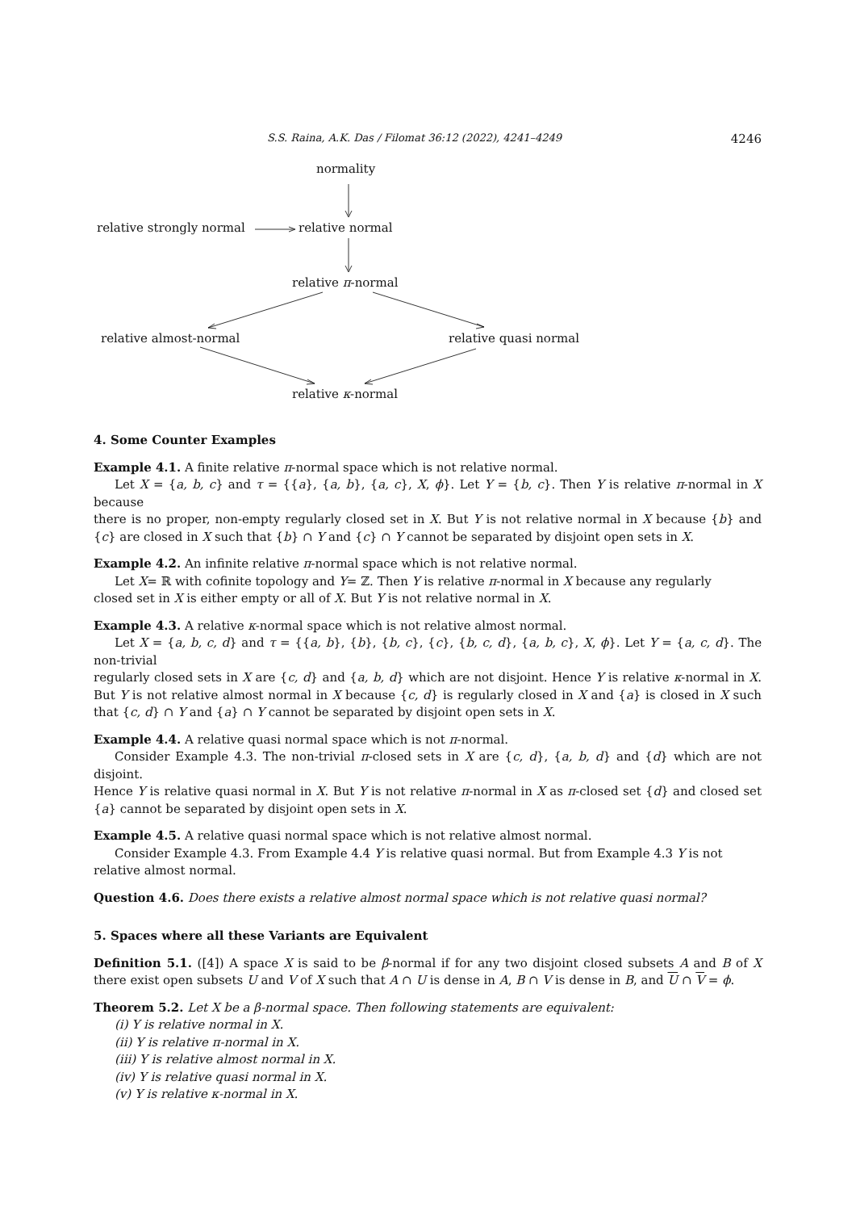S.S. Raina, A.K. Das / Filomat 36:12 (2022), 4241–4249 4246
normality
relative strongly normal relative normal
relative π-normal
relative almost-normal relative quasi normal
relative κ-normal
4. Some Counter Examples
Example 4.1. A finite relative π-normal space which is not relative normal.
Let X = {a, b, c} and τ = {{a}, {a, b}, {a, c}, X, ϕ}. Let Y = {b, c}. Then Y is relative π-normal in X because
there is no proper, non-empty regularly closed set in X. But Y is not relative normal in X because {b} and {c} are closed in X such that {b} ∩ Y and {c} ∩ Y cannot be separated by disjoint open sets in X.
Example 4.2. An infinite relative π-normal space which is not relative normal.
Let X= ℝ with cofinite topology and Y= ℤ. Then Y is relative π-normal in X because any regularly
closed set in X is either empty or all of X. But Y is not relative normal in X.
Example 4.3. A relative κ-normal space which is not relative almost normal.
Let X = {a, b, c, d} and τ = {{a, b}, {b}, {b, c}, {c}, {b, c, d}, {a, b, c}, X, ϕ}. Let Y = {a, c, d}. The non-trivial
regularly closed sets in X are {c, d} and {a, b, d} which are not disjoint. Hence Y is relative κ-normal in X. But Y is not relative almost normal in X because {c, d} is regularly closed in X and {a} is closed in X such that {c, d} ∩ Y and {a} ∩ Y cannot be separated by disjoint open sets in X.
Example 4.4. A relative quasi normal space which is not π-normal.
Consider Example 4.3. The non-trivial π-closed sets in X are {c, d}, {a, b, d} and {d} which are not disjoint.
Hence Y is relative quasi normal in X. But Y is not relative π-normal in X as π-closed set {d} and closed set {a} cannot be separated by disjoint open sets in X.
Example 4.5. A relative quasi normal space which is not relative almost normal.
Consider Example 4.3. From Example 4.4 Y is relative quasi normal. But from Example 4.3 Y is not
relative almost normal.
Question 4.6. Does there exists a relative almost normal space which is not relative quasi normal?
5. Spaces where all these Variants are Equivalent
Definition 5.1. ([4]) A space X is said to be β-normal if for any two disjoint closed subsets A and B of X there exist open subsets U and V of X such that A ∩ U is dense in A, B ∩ V is dense in B, and U ∩ V = ϕ.
Theorem 5.2. Let X be a β-normal space. Then following statements are equivalent:
(i) Y is relative normal in X.
(ii) Y is relative π-normal in X.
(iii) Y is relative almost normal in X.
(iv) Y is relative quasi normal in X.
(v) Y is relative κ-normal in X.